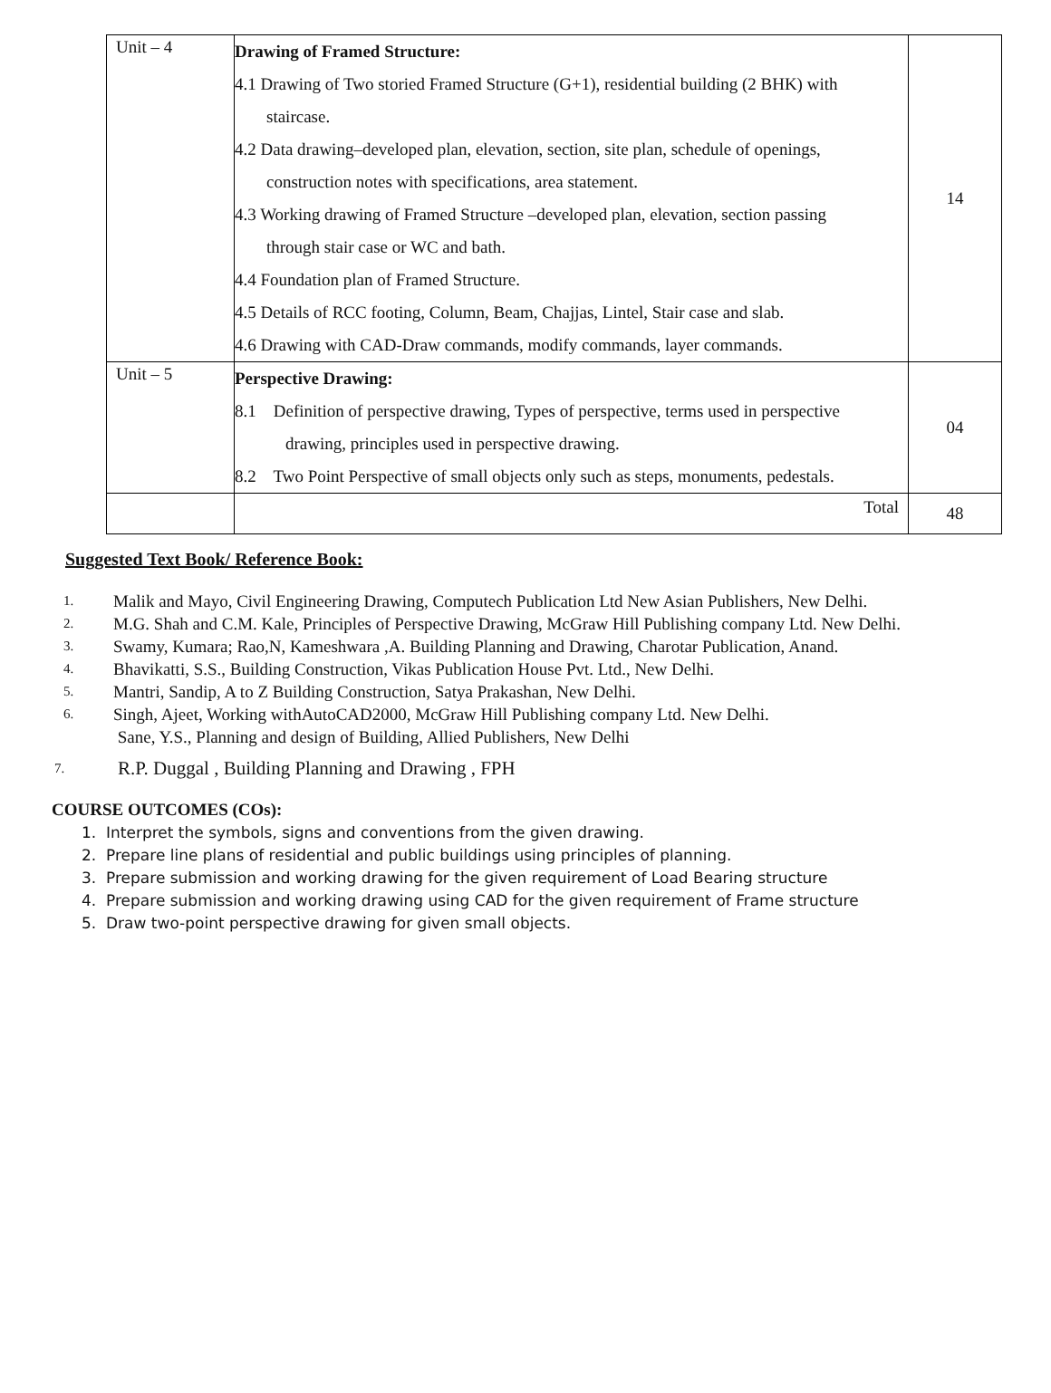| Unit – 4 | Drawing of Framed Structure: 4.1 Drawing of Two storied Framed Structure (G+1), residential building (2 BHK) with staircase. 4.2 Data drawing–developed plan, elevation, section, site plan, schedule of openings, construction notes with specifications, area statement. 4.3 Working drawing of Framed Structure –developed plan, elevation, section passing through stair case or WC and bath. 4.4 Foundation plan of Framed Structure. 4.5 Details of RCC footing, Column, Beam, Chajjas, Lintel, Stair case and slab. 4.6 Drawing with CAD-Draw commands, modify commands, layer commands. | 14 |
| Unit – 5 | Perspective Drawing: 8.1 Definition of perspective drawing, Types of perspective, terms used in perspective drawing, principles used in perspective drawing. 8.2 Two Point Perspective of small objects only such as steps, monuments, pedestals. | 04 |
| | Total | 48 |
Suggested Text Book/ Reference Book:
1. Malik and Mayo, Civil Engineering Drawing, Computech Publication Ltd New Asian Publishers, New Delhi.
2. M.G. Shah and C.M. Kale, Principles of Perspective Drawing, McGraw Hill Publishing company Ltd. New Delhi.
3. Swamy, Kumara; Rao,N, Kameshwara ,A. Building Planning and Drawing, Charotar Publication, Anand.
4. Bhavikatti, S.S., Building Construction, Vikas Publication House Pvt. Ltd., New Delhi.
5. Mantri, Sandip, A to Z Building Construction, Satya Prakashan, New Delhi.
6. Singh, Ajeet, Working withAutoCAD2000, McGraw Hill Publishing company Ltd. New Delhi.
Sane, Y.S., Planning and design of Building, Allied Publishers, New Delhi
7. R.P. Duggal , Building Planning and Drawing , FPH
COURSE OUTCOMES (COs):
1. Interpret the symbols, signs and conventions from the given drawing.
2. Prepare line plans of residential and public buildings using principles of planning.
3. Prepare submission and working drawing for the given requirement of Load Bearing structure
4. Prepare submission and working drawing using CAD for the given requirement of Frame structure
5. Draw two-point perspective drawing for given small objects.